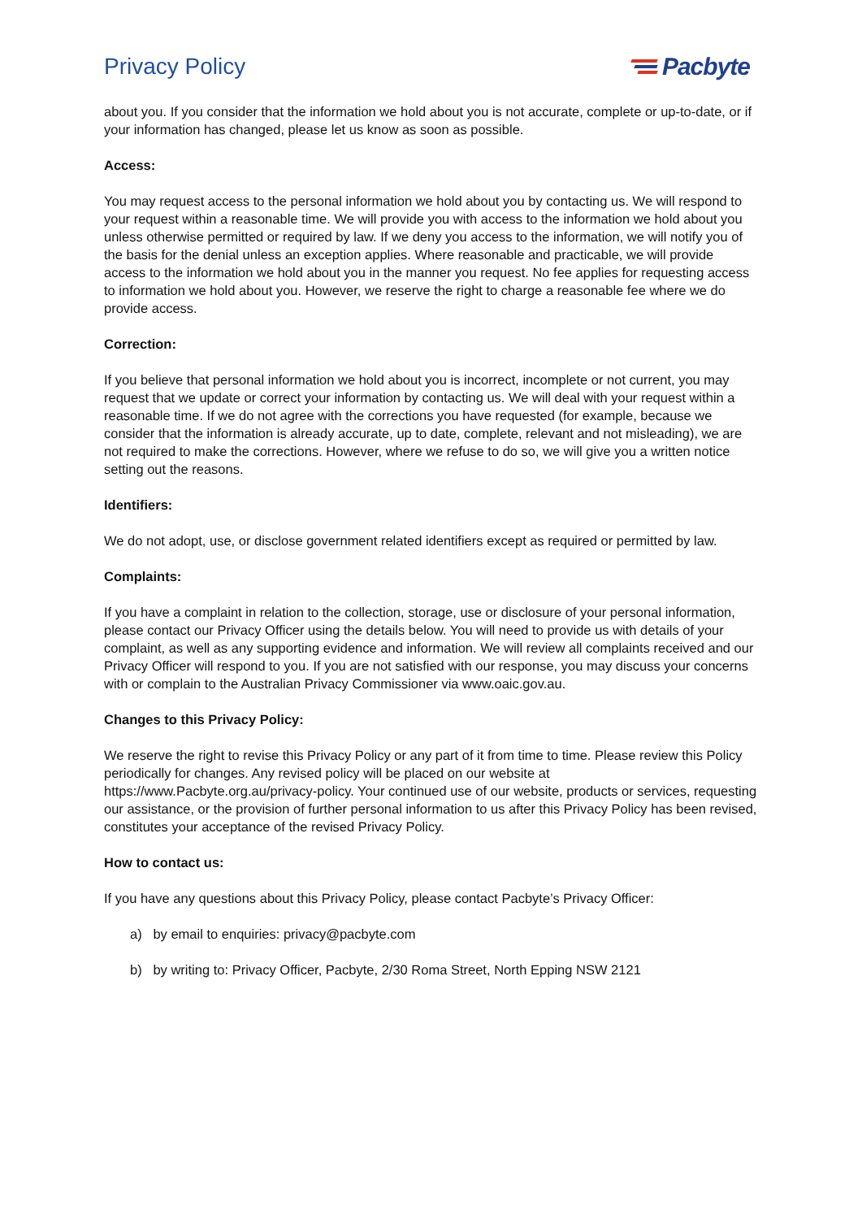Privacy Policy Pacbyte
about you. If you consider that the information we hold about you is not accurate, complete or up-to-date, or if your information has changed, please let us know as soon as possible.
Access:
You may request access to the personal information we hold about you by contacting us. We will respond to your request within a reasonable time. We will provide you with access to the information we hold about you unless otherwise permitted or required by law. If we deny you access to the information, we will notify you of the basis for the denial unless an exception applies. Where reasonable and practicable, we will provide access to the information we hold about you in the manner you request. No fee applies for requesting access to information we hold about you. However, we reserve the right to charge a reasonable fee where we do provide access.
Correction:
If you believe that personal information we hold about you is incorrect, incomplete or not current, you may request that we update or correct your information by contacting us. We will deal with your request within a reasonable time. If we do not agree with the corrections you have requested (for example, because we consider that the information is already accurate, up to date, complete, relevant and not misleading), we are not required to make the corrections. However, where we refuse to do so, we will give you a written notice setting out the reasons.
Identifiers:
We do not adopt, use, or disclose government related identifiers except as required or permitted by law.
Complaints:
If you have a complaint in relation to the collection, storage, use or disclosure of your personal information, please contact our Privacy Officer using the details below. You will need to provide us with details of your complaint, as well as any supporting evidence and information. We will review all complaints received and our Privacy Officer will respond to you. If you are not satisfied with our response, you may discuss your concerns with or complain to the Australian Privacy Commissioner via www.oaic.gov.au.
Changes to this Privacy Policy:
We reserve the right to revise this Privacy Policy or any part of it from time to time. Please review this Policy periodically for changes. Any revised policy will be placed on our website at https://www.Pacbyte.org.au/privacy-policy. Your continued use of our website, products or services, requesting our assistance, or the provision of further personal information to us after this Privacy Policy has been revised, constitutes your acceptance of the revised Privacy Policy.
How to contact us:
If you have any questions about this Privacy Policy, please contact Pacbyte’s Privacy Officer:
a) by email to enquiries: privacy@pacbyte.com
b) by writing to: Privacy Officer, Pacbyte, 2/30 Roma Street, North Epping NSW 2121